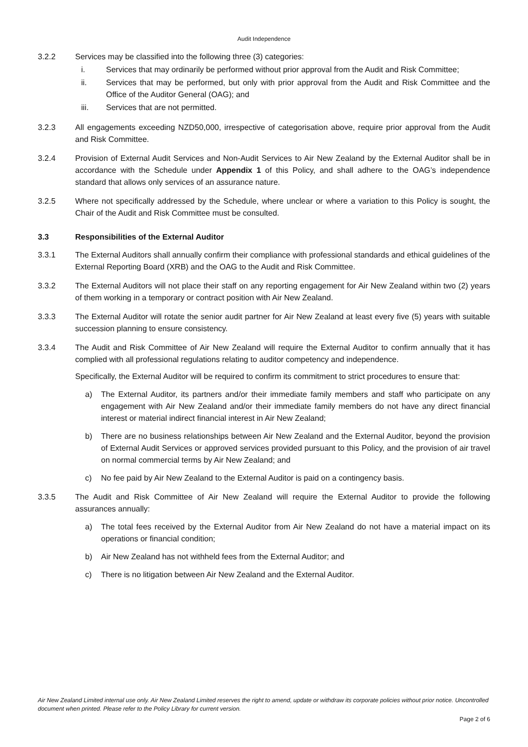Audit Independence
3.2.2 Services may be classified into the following three (3) categories:
i. Services that may ordinarily be performed without prior approval from the Audit and Risk Committee;
ii. Services that may be performed, but only with prior approval from the Audit and Risk Committee and the Office of the Auditor General (OAG); and
iii. Services that are not permitted.
3.2.3 All engagements exceeding NZD50,000, irrespective of categorisation above, require prior approval from the Audit and Risk Committee.
3.2.4 Provision of External Audit Services and Non-Audit Services to Air New Zealand by the External Auditor shall be in accordance with the Schedule under Appendix 1 of this Policy, and shall adhere to the OAG’s independence standard that allows only services of an assurance nature.
3.2.5 Where not specifically addressed by the Schedule, where unclear or where a variation to this Policy is sought, the Chair of the Audit and Risk Committee must be consulted.
3.3 Responsibilities of the External Auditor
3.3.1 The External Auditors shall annually confirm their compliance with professional standards and ethical guidelines of the External Reporting Board (XRB) and the OAG to the Audit and Risk Committee.
3.3.2 The External Auditors will not place their staff on any reporting engagement for Air New Zealand within two (2) years of them working in a temporary or contract position with Air New Zealand.
3.3.3 The External Auditor will rotate the senior audit partner for Air New Zealand at least every five (5) years with suitable succession planning to ensure consistency.
3.3.4 The Audit and Risk Committee of Air New Zealand will require the External Auditor to confirm annually that it has complied with all professional regulations relating to auditor competency and independence.
Specifically, the External Auditor will be required to confirm its commitment to strict procedures to ensure that:
a) The External Auditor, its partners and/or their immediate family members and staff who participate on any engagement with Air New Zealand and/or their immediate family members do not have any direct financial interest or material indirect financial interest in Air New Zealand;
b) There are no business relationships between Air New Zealand and the External Auditor, beyond the provision of External Audit Services or approved services provided pursuant to this Policy, and the provision of air travel on normal commercial terms by Air New Zealand; and
c) No fee paid by Air New Zealand to the External Auditor is paid on a contingency basis.
3.3.5 The Audit and Risk Committee of Air New Zealand will require the External Auditor to provide the following assurances annually:
a) The total fees received by the External Auditor from Air New Zealand do not have a material impact on its operations or financial condition;
b) Air New Zealand has not withheld fees from the External Auditor; and
c) There is no litigation between Air New Zealand and the External Auditor.
Air New Zealand Limited internal use only. Air New Zealand Limited reserves the right to amend, update or withdraw its corporate policies without prior notice. Uncontrolled document when printed. Please refer to the Policy Library for current version.
Page 2 of 6